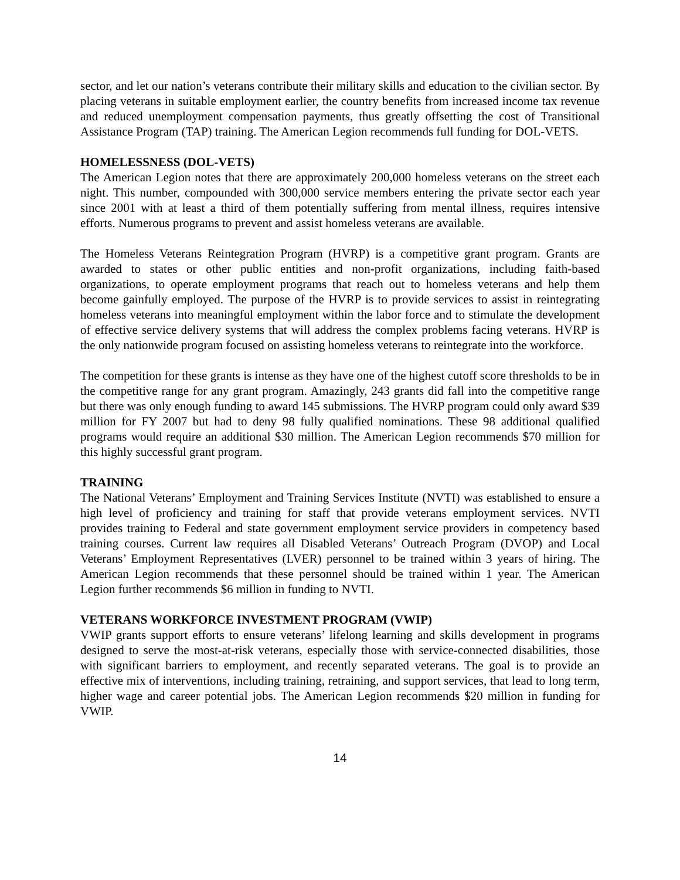sector, and let our nation’s veterans contribute their military skills and education to the civilian sector. By placing veterans in suitable employment earlier, the country benefits from increased income tax revenue and reduced unemployment compensation payments, thus greatly offsetting the cost of Transitional Assistance Program (TAP) training. The American Legion recommends full funding for DOL-VETS.
HOMELESSNESS (DOL-VETS)
The American Legion notes that there are approximately 200,000 homeless veterans on the street each night. This number, compounded with 300,000 service members entering the private sector each year since 2001 with at least a third of them potentially suffering from mental illness, requires intensive efforts. Numerous programs to prevent and assist homeless veterans are available.
The Homeless Veterans Reintegration Program (HVRP) is a competitive grant program. Grants are awarded to states or other public entities and non-profit organizations, including faith-based organizations, to operate employment programs that reach out to homeless veterans and help them become gainfully employed. The purpose of the HVRP is to provide services to assist in reintegrating homeless veterans into meaningful employment within the labor force and to stimulate the development of effective service delivery systems that will address the complex problems facing veterans. HVRP is the only nationwide program focused on assisting homeless veterans to reintegrate into the workforce.
The competition for these grants is intense as they have one of the highest cutoff score thresholds to be in the competitive range for any grant program. Amazingly, 243 grants did fall into the competitive range but there was only enough funding to award 145 submissions. The HVRP program could only award $39 million for FY 2007 but had to deny 98 fully qualified nominations. These 98 additional qualified programs would require an additional $30 million. The American Legion recommends $70 million for this highly successful grant program.
TRAINING
The National Veterans’ Employment and Training Services Institute (NVTI) was established to ensure a high level of proficiency and training for staff that provide veterans employment services. NVTI provides training to Federal and state government employment service providers in competency based training courses. Current law requires all Disabled Veterans’ Outreach Program (DVOP) and Local Veterans’ Employment Representatives (LVER) personnel to be trained within 3 years of hiring. The American Legion recommends that these personnel should be trained within 1 year. The American Legion further recommends $6 million in funding to NVTI.
VETERANS WORKFORCE INVESTMENT PROGRAM (VWIP)
VWIP grants support efforts to ensure veterans’ lifelong learning and skills development in programs designed to serve the most-at-risk veterans, especially those with service-connected disabilities, those with significant barriers to employment, and recently separated veterans. The goal is to provide an effective mix of interventions, including training, retraining, and support services, that lead to long term, higher wage and career potential jobs. The American Legion recommends $20 million in funding for VWIP.
14